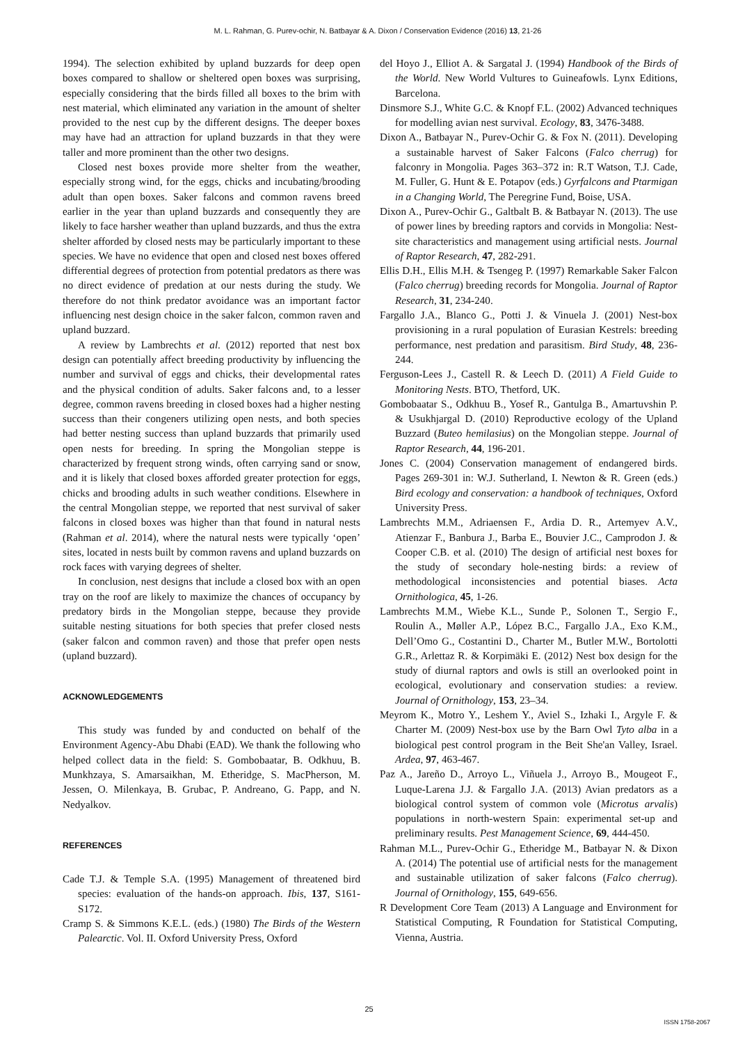M. L. Rahman, G. Purev-ochir, N. Batbayar & A. Dixon / Conservation Evidence (2016) 13, 21-26
1994). The selection exhibited by upland buzzards for deep open boxes compared to shallow or sheltered open boxes was surprising, especially considering that the birds filled all boxes to the brim with nest material, which eliminated any variation in the amount of shelter provided to the nest cup by the different designs. The deeper boxes may have had an attraction for upland buzzards in that they were taller and more prominent than the other two designs.
Closed nest boxes provide more shelter from the weather, especially strong wind, for the eggs, chicks and incubating/brooding adult than open boxes. Saker falcons and common ravens breed earlier in the year than upland buzzards and consequently they are likely to face harsher weather than upland buzzards, and thus the extra shelter afforded by closed nests may be particularly important to these species. We have no evidence that open and closed nest boxes offered differential degrees of protection from potential predators as there was no direct evidence of predation at our nests during the study. We therefore do not think predator avoidance was an important factor influencing nest design choice in the saker falcon, common raven and upland buzzard.
A review by Lambrechts et al. (2012) reported that nest box design can potentially affect breeding productivity by influencing the number and survival of eggs and chicks, their developmental rates and the physical condition of adults. Saker falcons and, to a lesser degree, common ravens breeding in closed boxes had a higher nesting success than their congeners utilizing open nests, and both species had better nesting success than upland buzzards that primarily used open nests for breeding. In spring the Mongolian steppe is characterized by frequent strong winds, often carrying sand or snow, and it is likely that closed boxes afforded greater protection for eggs, chicks and brooding adults in such weather conditions. Elsewhere in the central Mongolian steppe, we reported that nest survival of saker falcons in closed boxes was higher than that found in natural nests (Rahman et al. 2014), where the natural nests were typically ‘open’ sites, located in nests built by common ravens and upland buzzards on rock faces with varying degrees of shelter.
In conclusion, nest designs that include a closed box with an open tray on the roof are likely to maximize the chances of occupancy by predatory birds in the Mongolian steppe, because they provide suitable nesting situations for both species that prefer closed nests (saker falcon and common raven) and those that prefer open nests (upland buzzard).
ACKNOWLEDGEMENTS
This study was funded by and conducted on behalf of the Environment Agency-Abu Dhabi (EAD). We thank the following who helped collect data in the field: S. Gombobaatar, B. Odkhuu, B. Munkhzaya, S. Amarsaikhan, M. Etheridge, S. MacPherson, M. Jessen, O. Milenkaya, B. Grubac, P. Andreano, G. Papp, and N. Nedyalkov.
REFERENCES
Cade T.J. & Temple S.A. (1995) Management of threatened bird species: evaluation of the hands-on approach. Ibis, 137, S161-S172.
Cramp S. & Simmons K.E.L. (eds.) (1980) The Birds of the Western Palearctic. Vol. II. Oxford University Press, Oxford
del Hoyo J., Elliot A. & Sargatal J. (1994) Handbook of the Birds of the World. New World Vultures to Guineafowls. Lynx Editions, Barcelona.
Dinsmore S.J., White G.C. & Knopf F.L. (2002) Advanced techniques for modelling avian nest survival. Ecology, 83, 3476-3488.
Dixon A., Batbayar N., Purev-Ochir G. & Fox N. (2011). Developing a sustainable harvest of Saker Falcons (Falco cherrug) for falconry in Mongolia. Pages 363–372 in: R.T Watson, T.J. Cade, M. Fuller, G. Hunt & E. Potapov (eds.) Gyrfalcons and Ptarmigan in a Changing World, The Peregrine Fund, Boise, USA.
Dixon A., Purev-Ochir G., Galtbalt B. & Batbayar N. (2013). The use of power lines by breeding raptors and corvids in Mongolia: Nest-site characteristics and management using artificial nests. Journal of Raptor Research, 47, 282-291.
Ellis D.H., Ellis M.H. & Tsengeg P. (1997) Remarkable Saker Falcon (Falco cherrug) breeding records for Mongolia. Journal of Raptor Research, 31, 234-240.
Fargallo J.A., Blanco G., Potti J. & Vinuela J. (2001) Nest-box provisioning in a rural population of Eurasian Kestrels: breeding performance, nest predation and parasitism. Bird Study, 48, 236-244.
Ferguson-Lees J., Castell R. & Leech D. (2011) A Field Guide to Monitoring Nests. BTO, Thetford, UK.
Gombobaatar S., Odkhuu B., Yosef R., Gantulga B., Amartuvshin P. & Usukhjargal D. (2010) Reproductive ecology of the Upland Buzzard (Buteo hemilasius) on the Mongolian steppe. Journal of Raptor Research, 44, 196-201.
Jones C. (2004) Conservation management of endangered birds. Pages 269-301 in: W.J. Sutherland, I. Newton & R. Green (eds.) Bird ecology and conservation: a handbook of techniques, Oxford University Press.
Lambrechts M.M., Adriaensen F., Ardia D. R., Artemyev A.V., Atienzar F., Banbura J., Barba E., Bouvier J.C., Camprodon J. & Cooper C.B. et al. (2010) The design of artificial nest boxes for the study of secondary hole-nesting birds: a review of methodological inconsistencies and potential biases. Acta Ornithologica, 45, 1-26.
Lambrechts M.M., Wiebe K.L., Sunde P., Solonen T., Sergio F., Roulin A., Møller A.P., López B.C., Fargallo J.A., Exo K.M., Dell’Omo G., Costantini D., Charter M., Butler M.W., Bortolotti G.R., Arlettaz R. & Korpimäki E. (2012) Nest box design for the study of diurnal raptors and owls is still an overlooked point in ecological, evolutionary and conservation studies: a review. Journal of Ornithology, 153, 23–34.
Meyrom K., Motro Y., Leshem Y., Aviel S., Izhaki I., Argyle F. & Charter M. (2009) Nest-box use by the Barn Owl Tyto alba in a biological pest control program in the Beit She'an Valley, Israel. Ardea, 97, 463-467.
Paz A., Jareño D., Arroyo L., Viñuela J., Arroyo B., Mougeot F., Luque-Larena J.J. & Fargallo J.A. (2013) Avian predators as a biological control system of common vole (Microtus arvalis) populations in north-western Spain: experimental set-up and preliminary results. Pest Management Science, 69, 444-450.
Rahman M.L., Purev-Ochir G., Etheridge M., Batbayar N. & Dixon A. (2014) The potential use of artificial nests for the management and sustainable utilization of saker falcons (Falco cherrug). Journal of Ornithology, 155, 649-656.
R Development Core Team (2013) A Language and Environment for Statistical Computing, R Foundation for Statistical Computing, Vienna, Austria.
25
ISSN 1758-2067